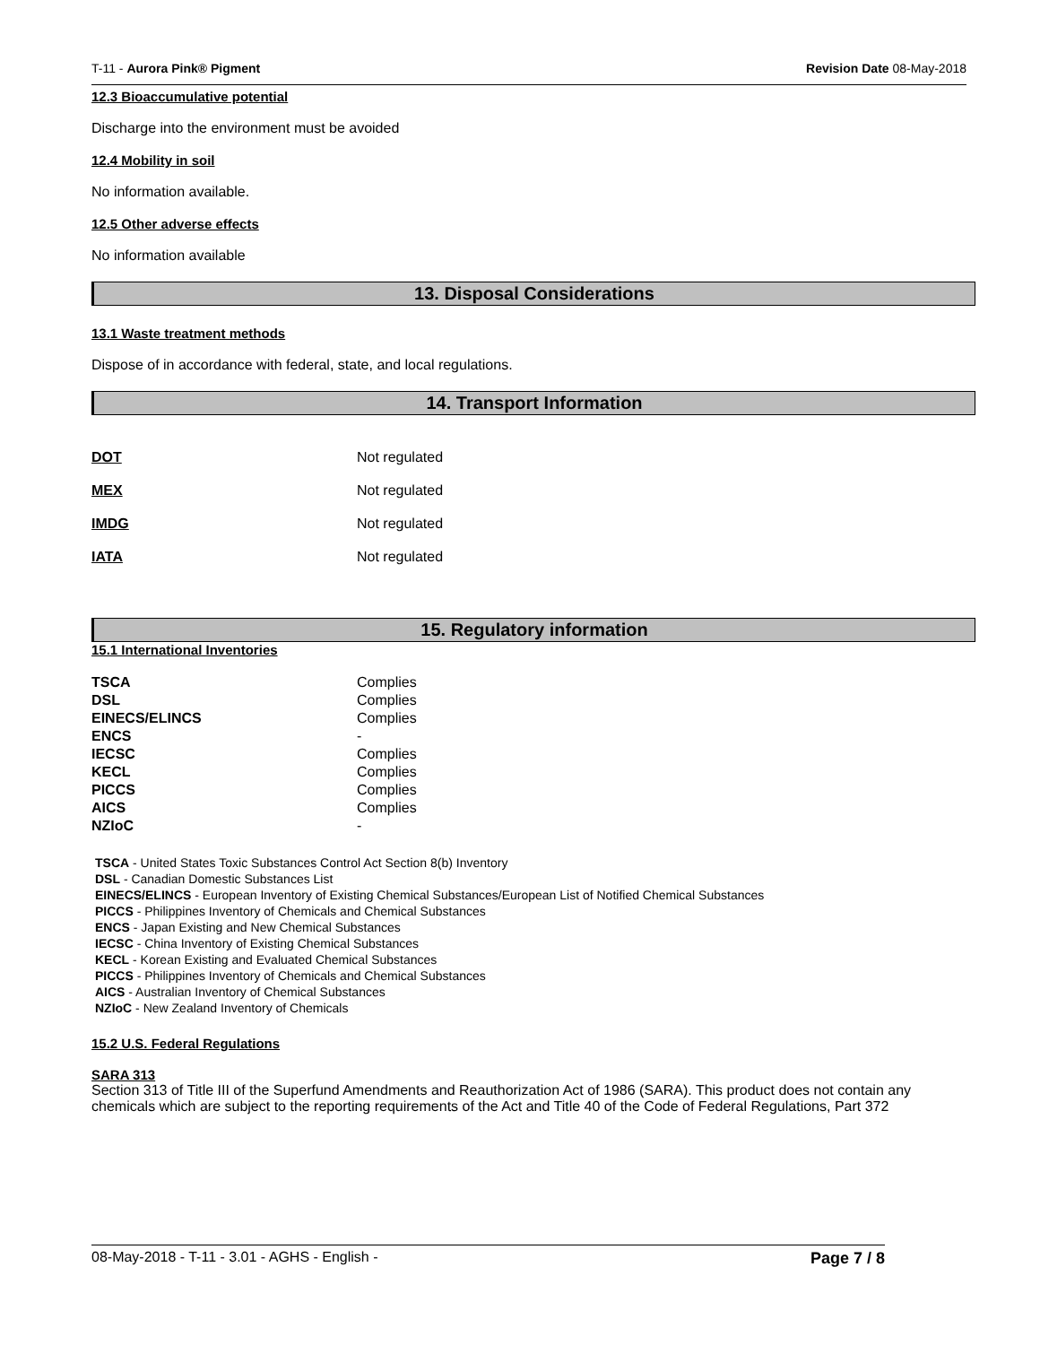T-11 - Aurora Pink® Pigment Revision Date 08-May-2018
12.3 Bioaccumulative potential
Discharge into the environment must be avoided
12.4 Mobility in soil
No information available.
12.5 Other adverse effects
No information available
13. Disposal Considerations
13.1 Waste treatment methods
Dispose of in accordance with federal, state, and local regulations.
14. Transport Information
| DOT | Not regulated |
| MEX | Not regulated |
| IMDG | Not regulated |
| IATA | Not regulated |
15. Regulatory information
15.1 International Inventories
| TSCA | Complies |
| DSL | Complies |
| EINECS/ELINCS | Complies |
| ENCS | - |
| IECSC | Complies |
| KECL | Complies |
| PICCS | Complies |
| AICS | Complies |
| NZIoC | - |
TSCA - United States Toxic Substances Control Act Section 8(b) Inventory
DSL - Canadian Domestic Substances List
EINECS/ELINCS - European Inventory of Existing Chemical Substances/European List of Notified Chemical Substances
PICCS - Philippines Inventory of Chemicals and Chemical Substances
ENCS - Japan Existing and New Chemical Substances
IECSC - China Inventory of Existing Chemical Substances
KECL - Korean Existing and Evaluated Chemical Substances
PICCS - Philippines Inventory of Chemicals and Chemical Substances
AICS - Australian Inventory of Chemical Substances
NZIoC - New Zealand Inventory of Chemicals
15.2 U.S. Federal Regulations
SARA 313
Section 313 of Title III of the Superfund Amendments and Reauthorization Act of 1986 (SARA). This product does not contain any chemicals which are subject to the reporting requirements of the Act and Title 40 of the Code of Federal Regulations, Part 372
08-May-2018 - T-11 - 3.01 - AGHS - English - Page 7 / 8